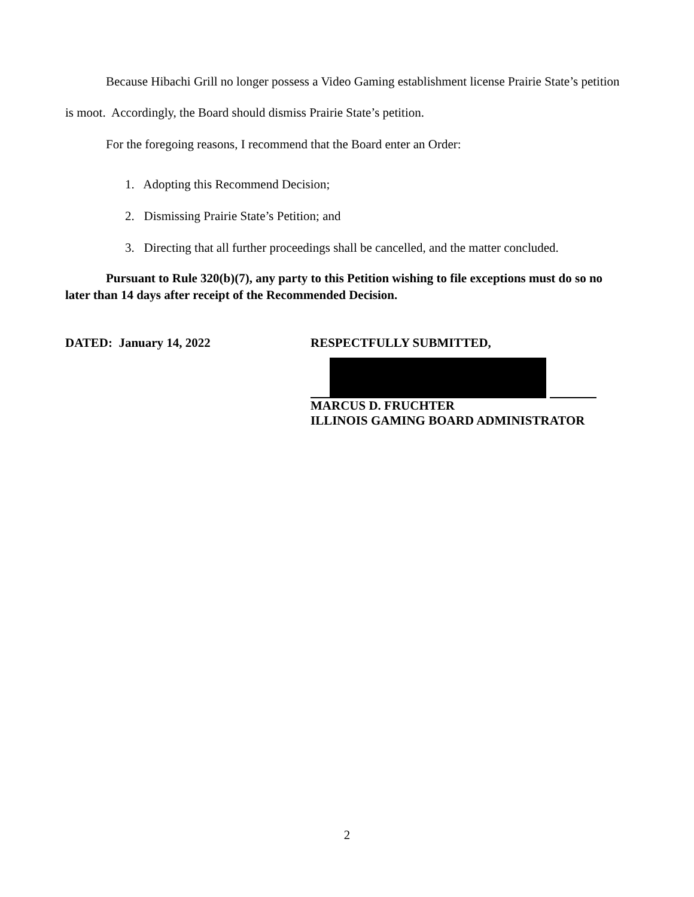Because Hibachi Grill no longer possess a Video Gaming establishment license Prairie State’s petition is moot. Accordingly, the Board should dismiss Prairie State’s petition.
For the foregoing reasons, I recommend that the Board enter an Order:
1. Adopting this Recommend Decision;
2. Dismissing Prairie State’s Petition; and
3. Directing that all further proceedings shall be cancelled, and the matter concluded.
Pursuant to Rule 320(b)(7), any party to this Petition wishing to file exceptions must do so no later than 14 days after receipt of the Recommended Decision.
DATED: January 14, 2022 RESPECTFULLY SUBMITTED,
MARCUS D. FRUCHTER
ILLINOIS GAMING BOARD ADMINISTRATOR
2